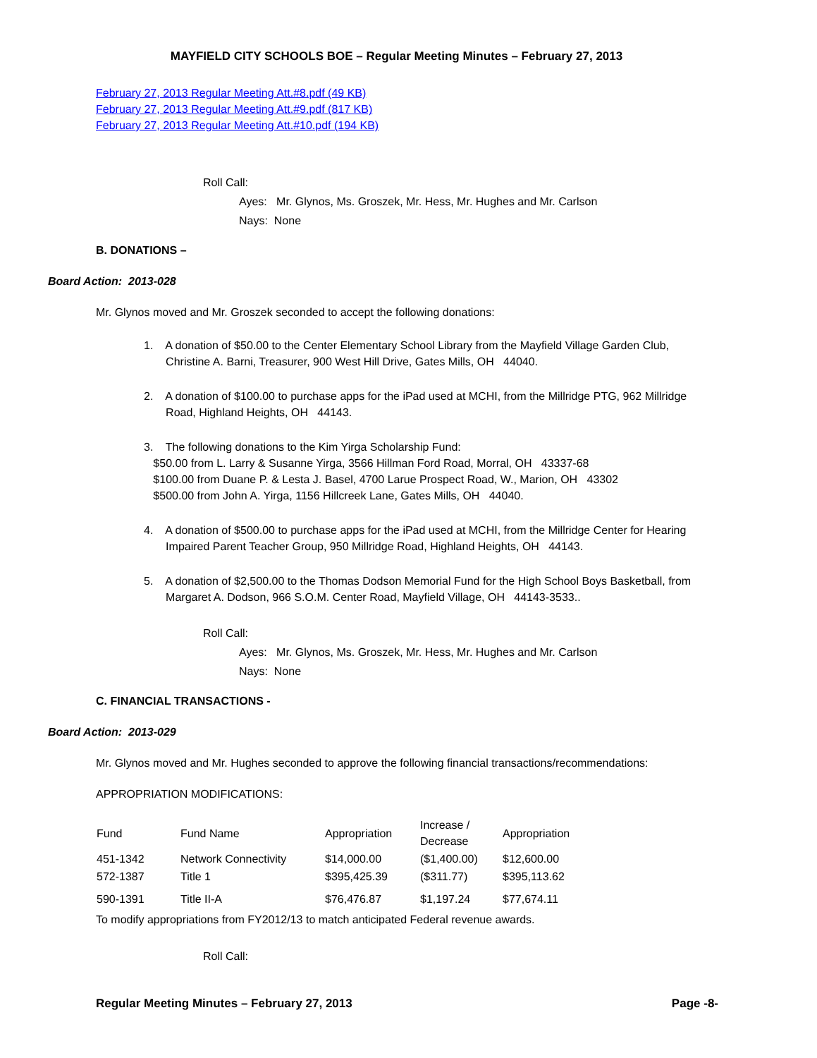MAYFIELD CITY SCHOOLS BOE – Regular Meeting Minutes – February 27, 2013
February 27, 2013 Regular Meeting Att.#8.pdf (49 KB)
February 27, 2013 Regular Meeting Att.#9.pdf (817 KB)
February 27, 2013 Regular Meeting Att.#10.pdf (194 KB)
Roll Call:
Ayes: Mr. Glynos, Ms. Groszek, Mr. Hess, Mr. Hughes and Mr. Carlson
Nays: None
B. DONATIONS –
Board Action: 2013-028
Mr. Glynos moved and Mr. Groszek seconded to accept the following donations:
1. A donation of $50.00 to the Center Elementary School Library from the Mayfield Village Garden Club,
Christine A. Barni, Treasurer, 900 West Hill Drive, Gates Mills, OH 44040.
2. A donation of $100.00 to purchase apps for the iPad used at MCHI, from the Millridge PTG, 962 Millridge
Road, Highland Heights, OH 44143.
3. The following donations to the Kim Yirga Scholarship Fund:
$50.00 from L. Larry & Susanne Yirga, 3566 Hillman Ford Road, Morral, OH 43337-68
$100.00 from Duane P. & Lesta J. Basel, 4700 Larue Prospect Road, W., Marion, OH 43302
$500.00 from John A. Yirga, 1156 Hillcreek Lane, Gates Mills, OH 44040.
4. A donation of $500.00 to purchase apps for the iPad used at MCHI, from the Millridge Center for Hearing
Impaired Parent Teacher Group, 950 Millridge Road, Highland Heights, OH 44143.
5. A donation of $2,500.00 to the Thomas Dodson Memorial Fund for the High School Boys Basketball, from
Margaret A. Dodson, 966 S.O.M. Center Road, Mayfield Village, OH 44143-3533..
Roll Call:
Ayes: Mr. Glynos, Ms. Groszek, Mr. Hess, Mr. Hughes and Mr. Carlson
Nays: None
C. FINANCIAL TRANSACTIONS -
Board Action: 2013-029
Mr. Glynos moved and Mr. Hughes seconded to approve the following financial transactions/recommendations:
APPROPRIATION MODIFICATIONS:
| Fund | Fund Name | Appropriation | Increase / Decrease | Appropriation |
| --- | --- | --- | --- | --- |
| 451-1342 | Network Connectivity | $14,000.00 | ($1,400.00) | $12,600.00 |
| 572-1387 | Title 1 | $395,425.39 | ($311.77) | $395,113.62 |
| 590-1391 | Title II-A | $76,476.87 | $1,197.24 | $77,674.11 |
To modify appropriations from FY2012/13 to match anticipated Federal revenue awards.
Roll Call:
Regular Meeting Minutes – February 27, 2013 Page -8-